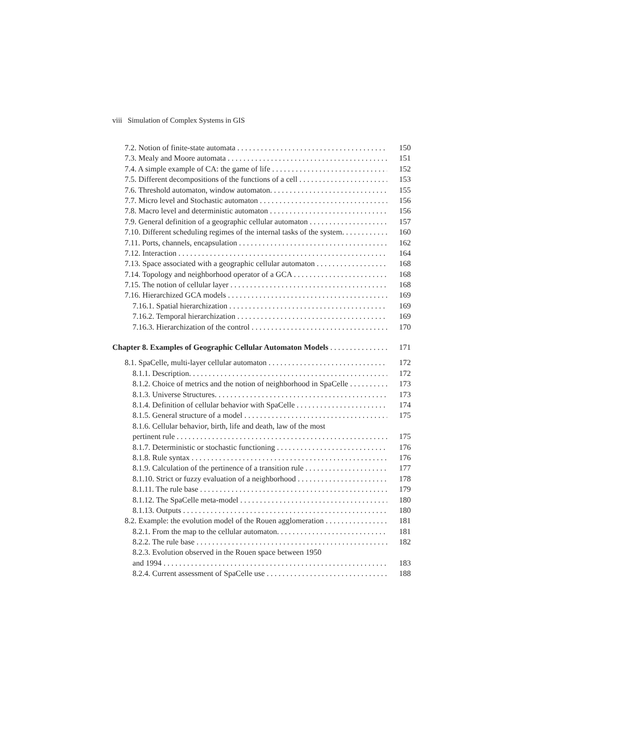viii Simulation of Complex Systems in GIS
7.2. Notion of finite-state automata 150
7.3. Mealy and Moore automata 151
7.4. A simple example of CA: the game of life 152
7.5. Different decompositions of the functions of a cell 153
7.6. Threshold automaton, window automaton. 155
7.7. Micro level and Stochastic automaton 156
7.8. Macro level and deterministic automaton 156
7.9. General definition of a geographic cellular automaton 157
7.10. Different scheduling regimes of the internal tasks of the system. 160
7.11. Ports, channels, encapsulation 162
7.12. Interaction 164
7.13. Space associated with a geographic cellular automaton 168
7.14. Topology and neighborhood operator of a GCA 168
7.15. The notion of cellular layer 168
7.16. Hierarchized GCA models 169
7.16.1. Spatial hierarchization 169
7.16.2. Temporal hierarchization 169
7.16.3. Hierarchization of the control 170
Chapter 8. Examples of Geographic Cellular Automaton Models 171
8.1. SpaCelle, multi-layer cellular automaton 172
8.1.1. Description. 172
8.1.2. Choice of metrics and the notion of neighborhood in SpaCelle 173
8.1.3. Universe Structures. 173
8.1.4. Definition of cellular behavior with SpaCelle 174
8.1.5. General structure of a model 175
8.1.6. Cellular behavior, birth, life and death, law of the most
pertinent rule 175
8.1.7. Deterministic or stochastic functioning 176
8.1.8. Rule syntax 176
8.1.9. Calculation of the pertinence of a transition rule 177
8.1.10. Strict or fuzzy evaluation of a neighborhood 178
8.1.11. The rule base 179
8.1.12. The SpaCelle meta-model 180
8.1.13. Outputs 180
8.2. Example: the evolution model of the Rouen agglomeration 181
8.2.1. From the map to the cellular automaton. 181
8.2.2. The rule base 182
8.2.3. Evolution observed in the Rouen space between 1950
and 1994 183
8.2.4. Current assessment of SpaCelle use 188